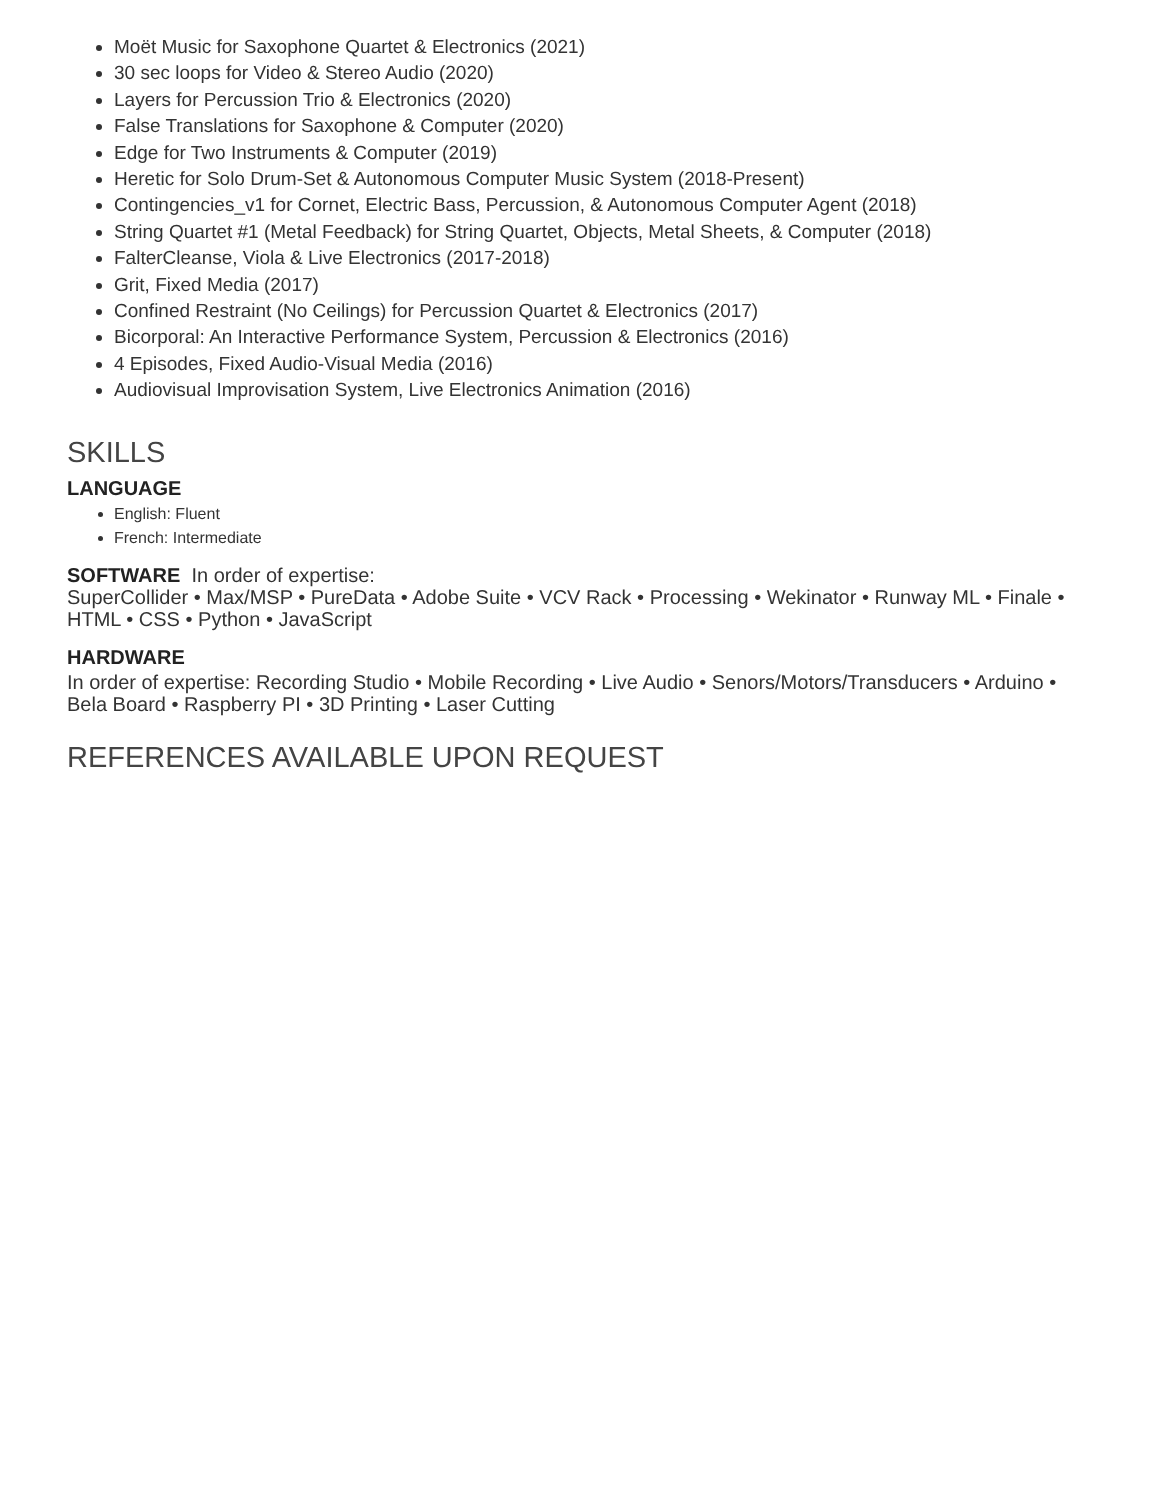Moët Music for Saxophone Quartet & Electronics (2021)
30 sec loops for Video & Stereo Audio (2020)
Layers for Percussion Trio & Electronics (2020)
False Translations for Saxophone & Computer (2020)
Edge for Two Instruments & Computer (2019)
Heretic for Solo Drum-Set & Autonomous Computer Music System (2018-Present)
Contingencies_v1 for Cornet, Electric Bass, Percussion, & Autonomous Computer Agent (2018)
String Quartet #1 (Metal Feedback) for String Quartet, Objects, Metal Sheets, & Computer (2018)
FalterCleanse, Viola & Live Electronics (2017-2018)
Grit, Fixed Media (2017)
Confined Restraint (No Ceilings) for Percussion Quartet & Electronics (2017)
Bicorporal: An Interactive Performance System, Percussion & Electronics (2016)
4 Episodes, Fixed Audio-Visual Media (2016)
Audiovisual Improvisation System, Live Electronics Animation (2016)
SKILLS
LANGUAGE
English: Fluent
French: Intermediate
SOFTWARE In order of expertise:
SuperCollider • Max/MSP • PureData • Adobe Suite • VCV Rack • Processing • Wekinator • Runway ML • Finale • HTML • CSS • Python • JavaScript
HARDWARE
In order of expertise: Recording Studio • Mobile Recording • Live Audio • Senors/Motors/Transducers • Arduino • Bela Board • Raspberry PI • 3D Printing • Laser Cutting
REFERENCES AVAILABLE UPON REQUEST